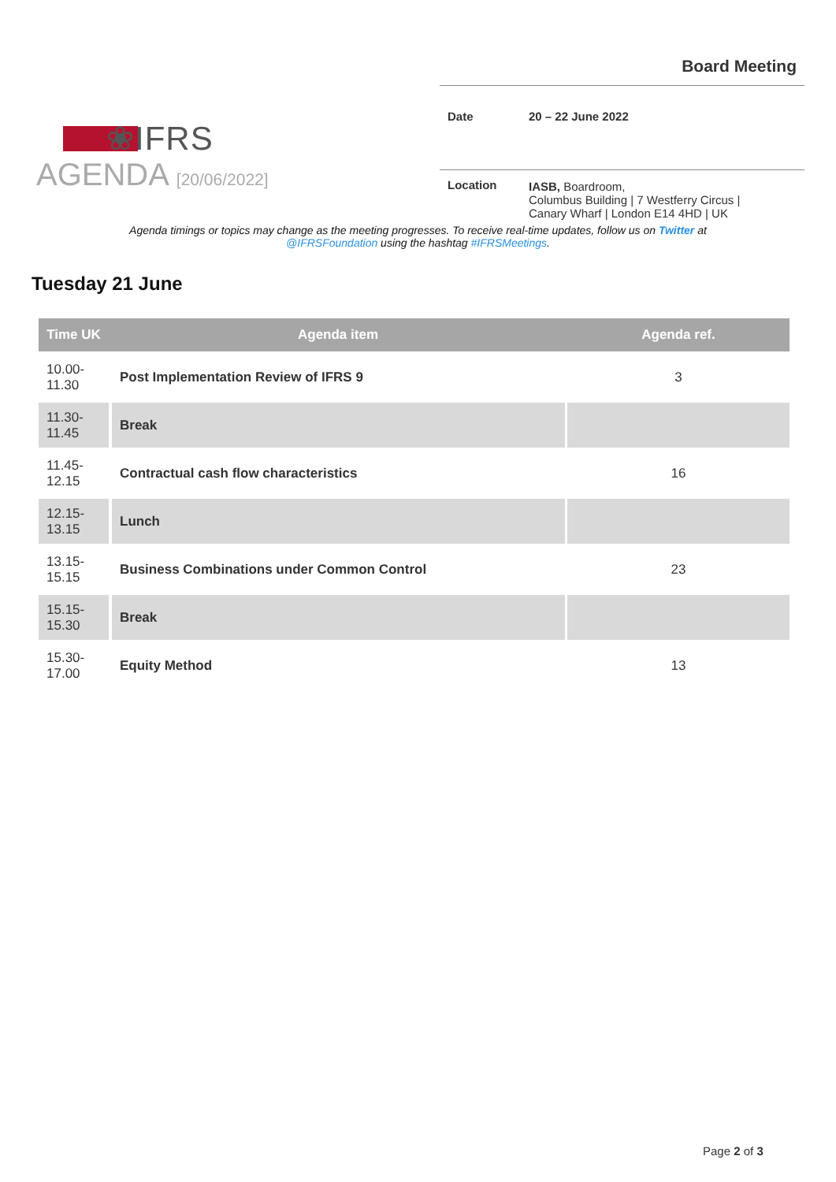❀IFRS
Board Meeting
| Date | 20 – 22 June 2022 |
| Location | IASB, Boardroom, Columbus Building / 7 Westferry Circus / Canary Wharf / London E14 4HD / UK |
AGENDA [20/06/2022]
Agenda timings or topics may change as the meeting progresses. To receive real-time updates, follow us on Twitter at @IFRSFoundation using the hashtag #IFRSMeetings.
Tuesday 21 June
| Time UK | Agenda item | Agenda ref. |
| --- | --- | --- |
| 10.00- 11.30 | Post Implementation Review of IFRS 9 | 3 |
| 11.30- 11.45 | Break | |
| 11.45- 12.15 | Contractual cash flow characteristics | 16 |
| 12.15- 13.15 | Lunch | |
| 13.15- 15.15 | Business Combinations under Common Control | 23 |
| 15.15- 15.30 | Break | |
| 15.30- 17.00 | Equity Method | 13 |
Page 2 of 3